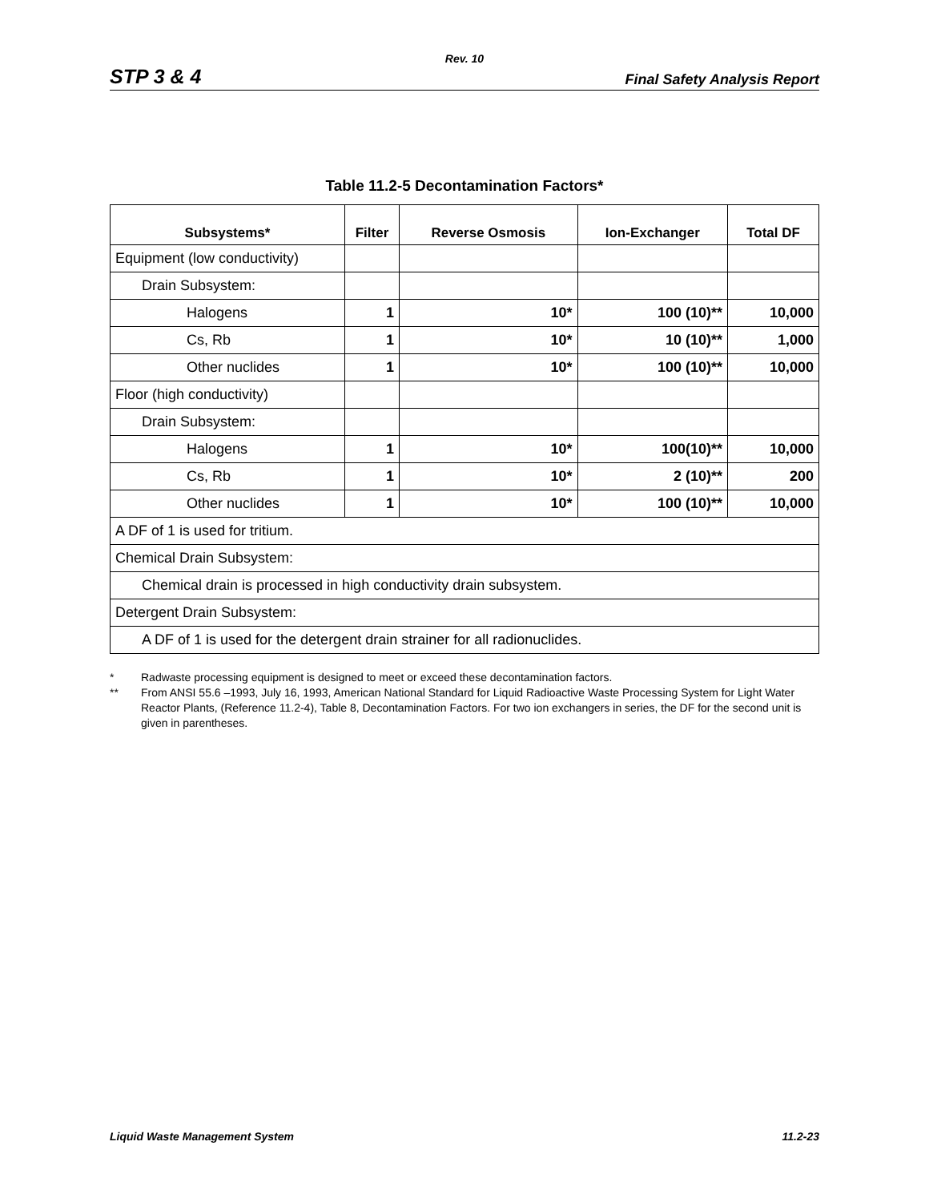Rev. 10
STP 3 & 4
Final Safety Analysis Report
Table 11.2-5 Decontamination Factors*
| Subsystems* | Filter | Reverse Osmosis | Ion-Exchanger | Total DF |
| --- | --- | --- | --- | --- |
| Equipment (low conductivity) | | | | |
| Drain Subsystem: | | | | |
| Halogens | 1 | 10* | 100 (10)** | 10,000 |
| Cs, Rb | 1 | 10* | 10 (10)** | 1,000 |
| Other nuclides | 1 | 10* | 100 (10)** | 10,000 |
| Floor (high conductivity) | | | | |
| Drain Subsystem: | | | | |
| Halogens | 1 | 10* | 100(10)** | 10,000 |
| Cs, Rb | 1 | 10* | 2 (10)** | 200 |
| Other nuclides | 1 | 10* | 100 (10)** | 10,000 |
| A DF of 1 is used for tritium. | | | | |
| Chemical Drain Subsystem: | | | | |
| Chemical drain is processed in high conductivity drain subsystem. | | | | |
| Detergent Drain Subsystem: | | | | |
| A DF of 1 is used for the detergent drain strainer for all radionuclides. | | | | |
* Radwaste processing equipment is designed to meet or exceed these decontamination factors.
** From ANSI 55.6 –1993, July 16, 1993, American National Standard for Liquid Radioactive Waste Processing System for Light Water Reactor Plants, (Reference 11.2-4), Table 8, Decontamination Factors. For two ion exchangers in series, the DF for the second unit is given in parentheses.
Liquid Waste Management System 11.2-23